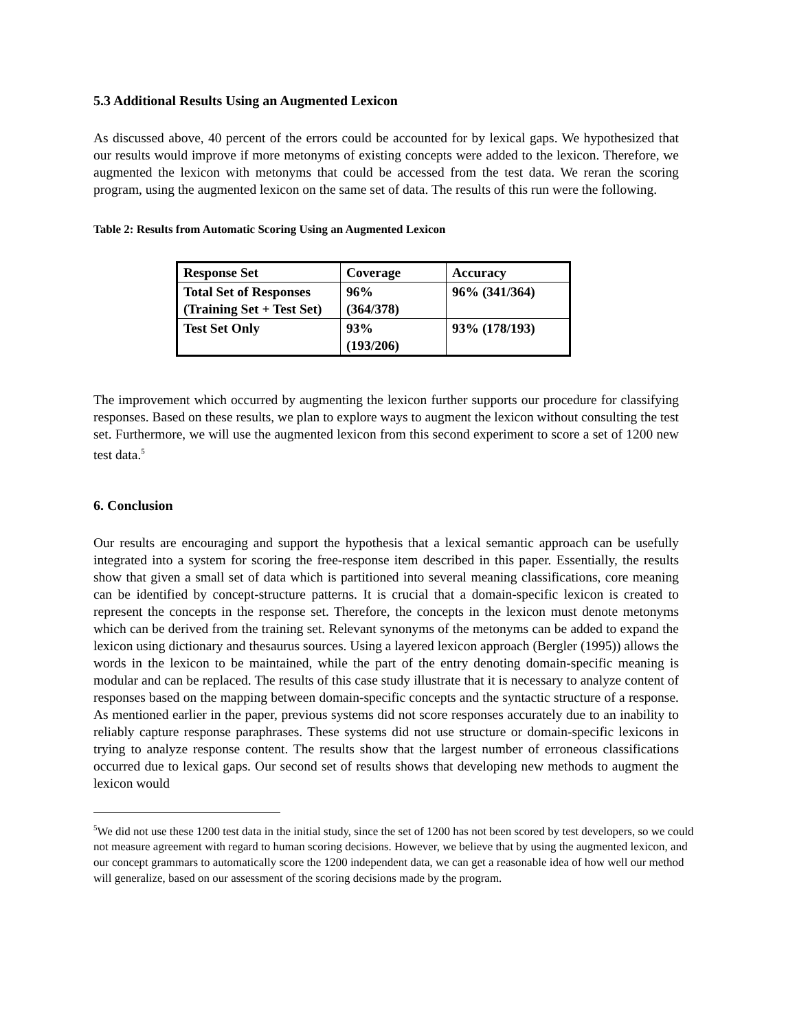5.3 Additional Results Using an Augmented Lexicon
As discussed above, 40 percent of the errors could be accounted for by lexical gaps. We hypothesized that our results would improve if more metonyms of existing concepts were added to the lexicon. Therefore, we augmented the lexicon with metonyms that could be accessed from the test data. We reran the scoring program, using the augmented lexicon on the same set of data. The results of this run were the following.
Table 2: Results from Automatic Scoring Using an Augmented Lexicon
| Response Set | Coverage | Accuracy |
| Total Set of Responses (Training Set + Test Set) | 96% (364/378) | 96% (341/364) |
| Test Set Only | 93% (193/206) | 93% (178/193) |
The improvement which occurred by augmenting the lexicon further supports our procedure for classifying responses. Based on these results, we plan to explore ways to augment the lexicon without consulting the test set. Furthermore, we will use the augmented lexicon from this second experiment to score a set of 1200 new test data.<sup>5</sup>
6. Conclusion
Our results are encouraging and support the hypothesis that a lexical semantic approach can be usefully integrated into a system for scoring the free-response item described in this paper. Essentially, the results show that given a small set of data which is partitioned into several meaning classifications, core meaning can be identified by concept-structure patterns. It is crucial that a domain-specific lexicon is created to represent the concepts in the response set. Therefore, the concepts in the lexicon must denote metonyms which can be derived from the training set. Relevant synonyms of the metonyms can be added to expand the lexicon using dictionary and thesaurus sources. Using a layered lexicon approach (Bergler (1995)) allows the words in the lexicon to be maintained, while the part of the entry denoting domain-specific meaning is modular and can be replaced. The results of this case study illustrate that it is necessary to analyze content of responses based on the mapping between domain-specific concepts and the syntactic structure of a response. As mentioned earlier in the paper, previous systems did not score responses accurately due to an inability to reliably capture response paraphrases. These systems did not use structure or domain-specific lexicons in trying to analyze response content. The results show that the largest number of erroneous classifications occurred due to lexical gaps. Our second set of results shows that developing new methods to augment the lexicon would
<sup>5</sup> We did not use these 1200 test data in the initial study, since the set of 1200 has not been scored by test developers, so we could not measure agreement with regard to human scoring decisions. However, we believe that by using the augmented lexicon, and our concept grammars to automatically score the 1200 independent data, we can get a reasonable idea of how well our method will generalize, based on our assessment of the scoring decisions made by the program.